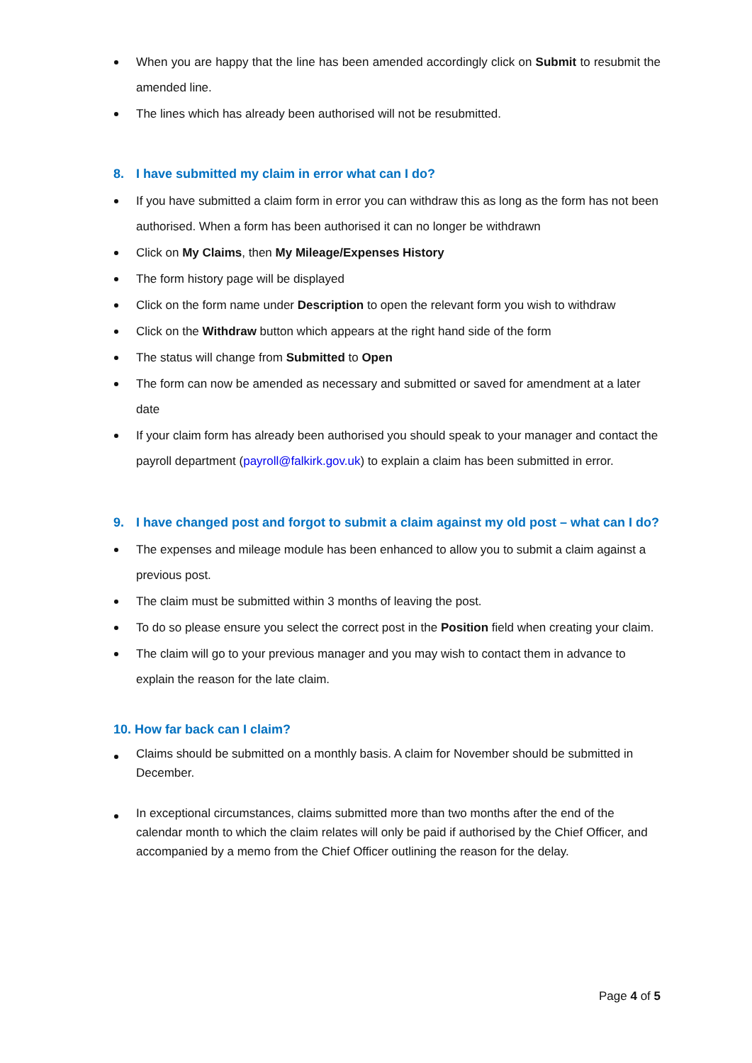When you are happy that the line has been amended accordingly click on Submit to resubmit the amended line.
The lines which has already been authorised will not be resubmitted.
8. I have submitted my claim in error what can I do?
If you have submitted a claim form in error you can withdraw this as long as the form has not been authorised. When a form has been authorised it can no longer be withdrawn
Click on My Claims, then My Mileage/Expenses History
The form history page will be displayed
Click on the form name under Description to open the relevant form you wish to withdraw
Click on the Withdraw button which appears at the right hand side of the form
The status will change from Submitted to Open
The form can now be amended as necessary and submitted or saved for amendment at a later date
If your claim form has already been authorised you should speak to your manager and contact the payroll department (payroll@falkirk.gov.uk) to explain a claim has been submitted in error.
9. I have changed post and forgot to submit a claim against my old post – what can I do?
The expenses and mileage module has been enhanced to allow you to submit a claim against a previous post.
The claim must be submitted within 3 months of leaving the post.
To do so please ensure you select the correct post in the Position field when creating your claim.
The claim will go to your previous manager and you may wish to contact them in advance to explain the reason for the late claim.
10. How far back can I claim?
Claims should be submitted on a monthly basis. A claim for November should be submitted in December.
In exceptional circumstances, claims submitted more than two months after the end of the calendar month to which the claim relates will only be paid if authorised by the Chief Officer, and accompanied by a memo from the Chief Officer outlining the reason for the delay.
Page 4 of 5